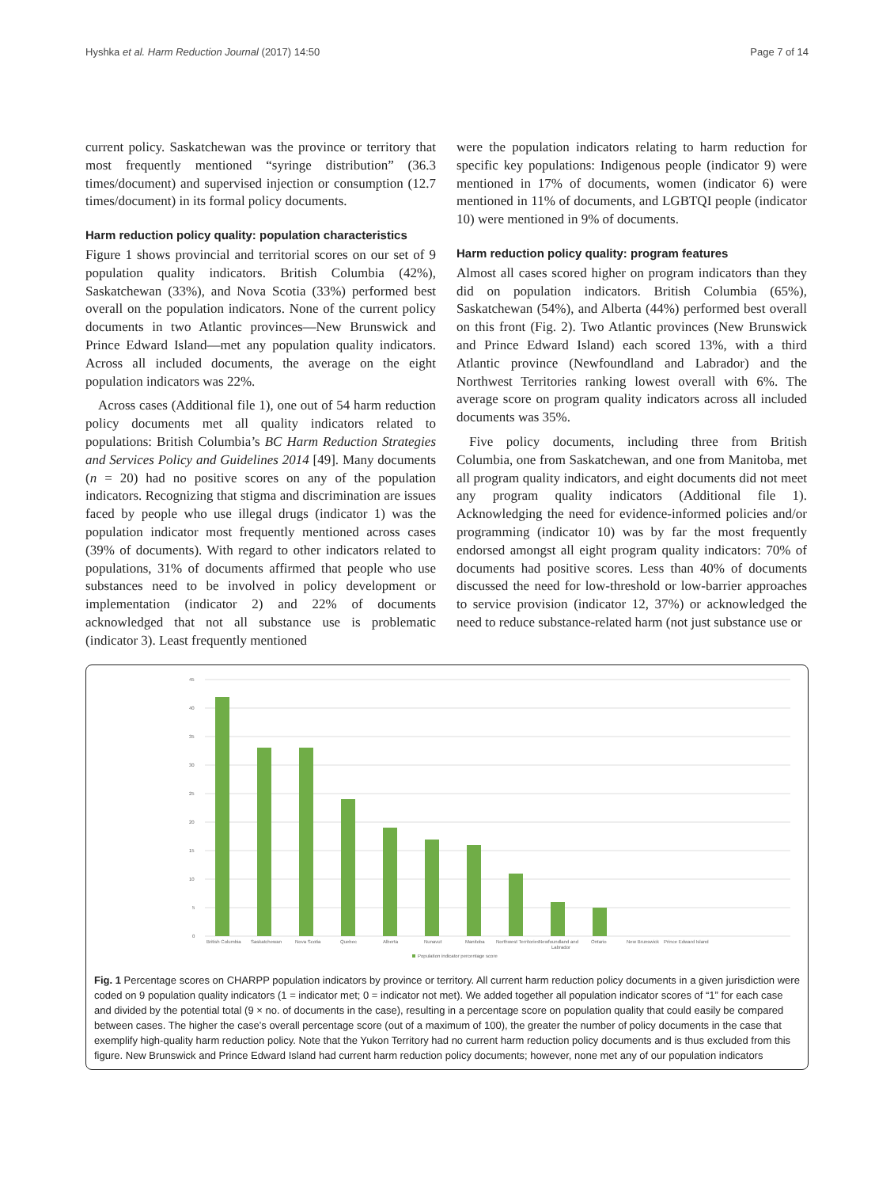Hyshka et al. Harm Reduction Journal (2017) 14:50 Page 7 of 14
current policy. Saskatchewan was the province or territory that most frequently mentioned “syringe distribution” (36.3 times/document) and supervised injection or consumption (12.7 times/document) in its formal policy documents.
Harm reduction policy quality: population characteristics
Figure 1 shows provincial and territorial scores on our set of 9 population quality indicators. British Columbia (42%), Saskatchewan (33%), and Nova Scotia (33%) performed best overall on the population indicators. None of the current policy documents in two Atlantic provinces—New Brunswick and Prince Edward Island—met any population quality indicators. Across all included documents, the average on the eight population indicators was 22%.
Across cases (Additional file 1), one out of 54 harm reduction policy documents met all quality indicators related to populations: British Columbia’s BC Harm Reduction Strategies and Services Policy and Guidelines 2014 [49]. Many documents (n = 20) had no positive scores on any of the population indicators. Recognizing that stigma and discrimination are issues faced by people who use illegal drugs (indicator 1) was the population indicator most frequently mentioned across cases (39% of documents). With regard to other indicators related to populations, 31% of documents affirmed that people who use substances need to be involved in policy development or implementation (indicator 2) and 22% of documents acknowledged that not all substance use is problematic (indicator 3). Least frequently mentioned
were the population indicators relating to harm reduction for specific key populations: Indigenous people (indicator 9) were mentioned in 17% of documents, women (indicator 6) were mentioned in 11% of documents, and LGBTQI people (indicator 10) were mentioned in 9% of documents.
Harm reduction policy quality: program features
Almost all cases scored higher on program indicators than they did on population indicators. British Columbia (65%), Saskatchewan (54%), and Alberta (44%) performed best overall on this front (Fig. 2). Two Atlantic provinces (New Brunswick and Prince Edward Island) each scored 13%, with a third Atlantic province (Newfoundland and Labrador) and the Northwest Territories ranking lowest overall with 6%. The average score on program quality indicators across all included documents was 35%.
Five policy documents, including three from British Columbia, one from Saskatchewan, and one from Manitoba, met all program quality indicators, and eight documents did not meet any program quality indicators (Additional file 1). Acknowledging the need for evidence-informed policies and/or programming (indicator 10) was by far the most frequently endorsed amongst all eight program quality indicators: 70% of documents had positive scores. Less than 40% of documents discussed the need for low-threshold or low-barrier approaches to service provision (indicator 12, 37%) or acknowledged the need to reduce substance-related harm (not just substance use or
45
40
35
30
25
20
15
10
5
0
British Columbia
Saskatchewan
Nova Scotia
Quebec
Alberta
Nunavut
Manitoba
Northwest Territories
Newfoundland and
Labrador
Ontario
New Brunswick
Prince Edward Island
Population indicator percentage score
Fig. 1 Percentage scores on CHARPP population indicators by province or territory. All current harm reduction policy documents in a given jurisdiction were coded on 9 population quality indicators (1 = indicator met; 0 = indicator not met). We added together all population indicator scores of “1” for each case and divided by the potential total (9 × no. of documents in the case), resulting in a percentage score on population quality that could easily be compared between cases. The higher the case’s overall percentage score (out of a maximum of 100), the greater the number of policy documents in the case that exemplify high-quality harm reduction policy. Note that the Yukon Territory had no current harm reduction policy documents and is thus excluded from this figure. New Brunswick and Prince Edward Island had current harm reduction policy documents; however, none met any of our population indicators